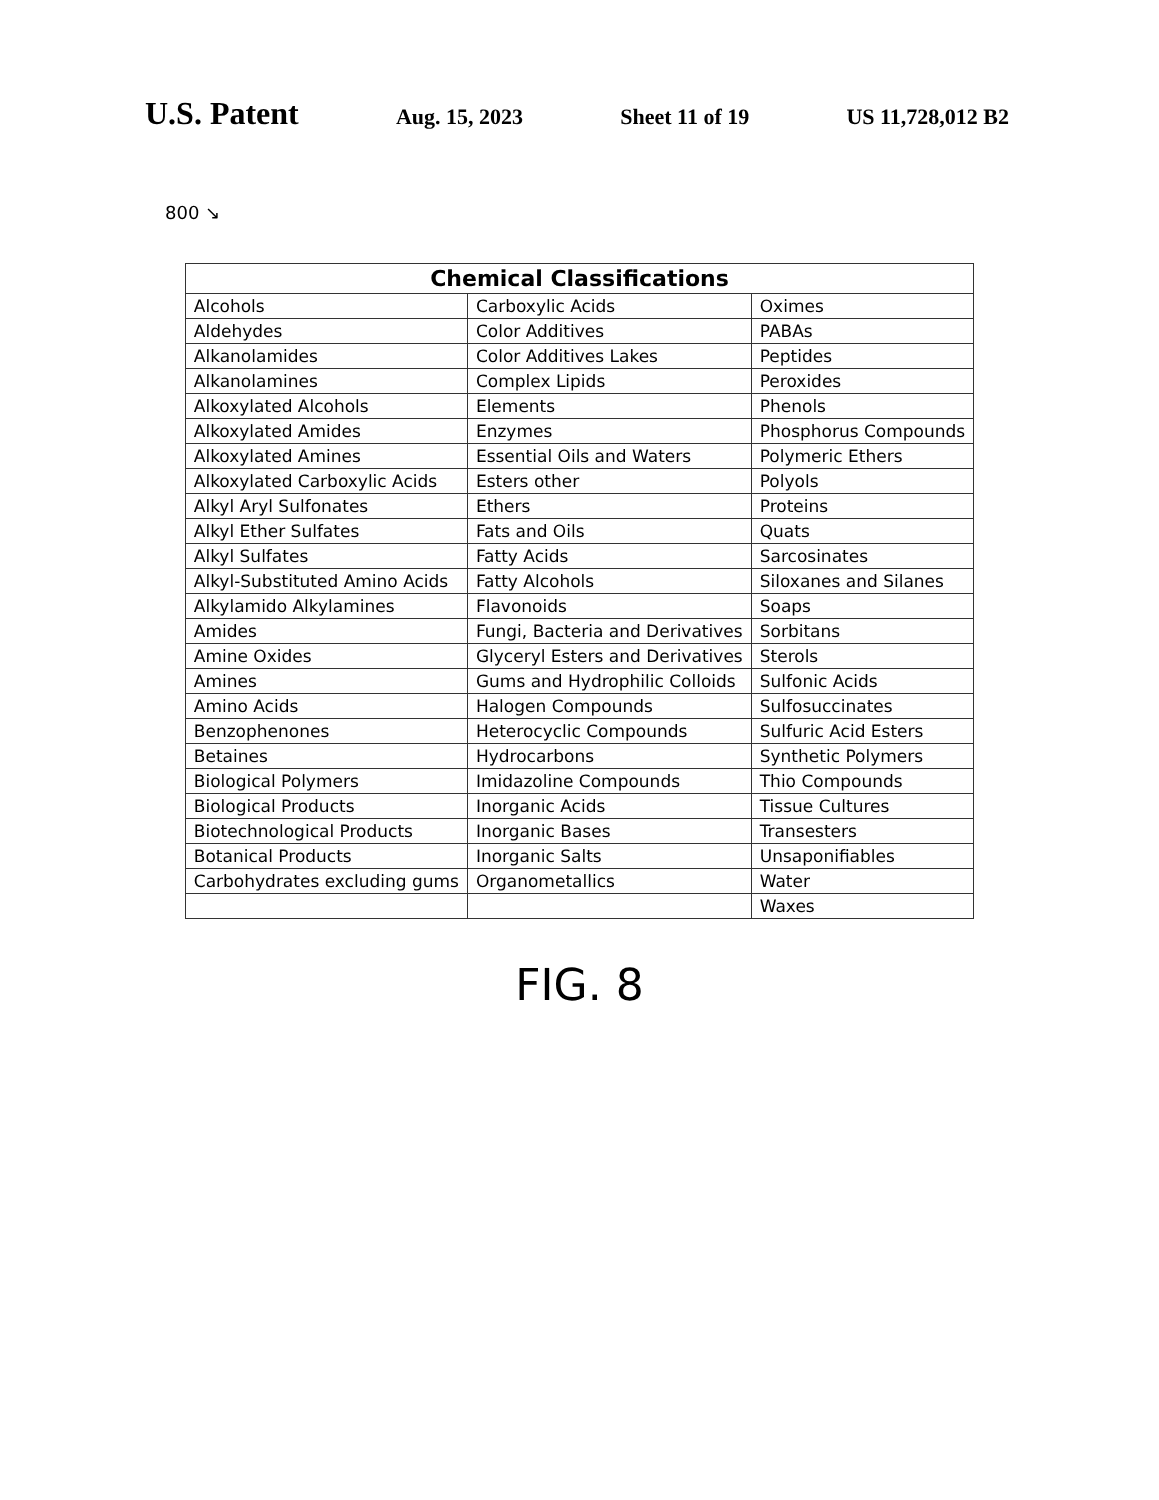U.S. Patent Aug. 15, 2023 Sheet 11 of 19 US 11,728,012 B2
800 ↘
| Chemical Classifications | | |
| --- | --- | --- |
| Alcohols | Carboxylic Acids | Oximes |
| Aldehydes | Color Additives | PABAs |
| Alkanolamides | Color Additives Lakes | Peptides |
| Alkanolamines | Complex Lipids | Peroxides |
| Alkoxylated Alcohols | Elements | Phenols |
| Alkoxylated Amides | Enzymes | Phosphorus Compounds |
| Alkoxylated Amines | Essential Oils and Waters | Polymeric Ethers |
| Alkoxylated Carboxylic Acids | Esters other | Polyols |
| Alkyl Aryl Sulfonates | Ethers | Proteins |
| Alkyl Ether Sulfates | Fats and Oils | Quats |
| Alkyl Sulfates | Fatty Acids | Sarcosinates |
| Alkyl-Substituted Amino Acids | Fatty Alcohols | Siloxanes and Silanes |
| Alkylamido Alkylamines | Flavonoids | Soaps |
| Amides | Fungi, Bacteria and Derivatives | Sorbitans |
| Amine Oxides | Glyceryl Esters and Derivatives | Sterols |
| Amines | Gums and Hydrophilic Colloids | Sulfonic Acids |
| Amino Acids | Halogen Compounds | Sulfosuccinates |
| Benzophenones | Heterocyclic Compounds | Sulfuric Acid Esters |
| Betaines | Hydrocarbons | Synthetic Polymers |
| Biological Polymers | Imidazoline Compounds | Thio Compounds |
| Biological Products | Inorganic Acids | Tissue Cultures |
| Biotechnological Products | Inorganic Bases | Transesters |
| Botanical Products | Inorganic Salts | Unsaponifiables |
| Carbohydrates excluding gums | Organometallics | Water |
| | | Waxes |
FIG. 8